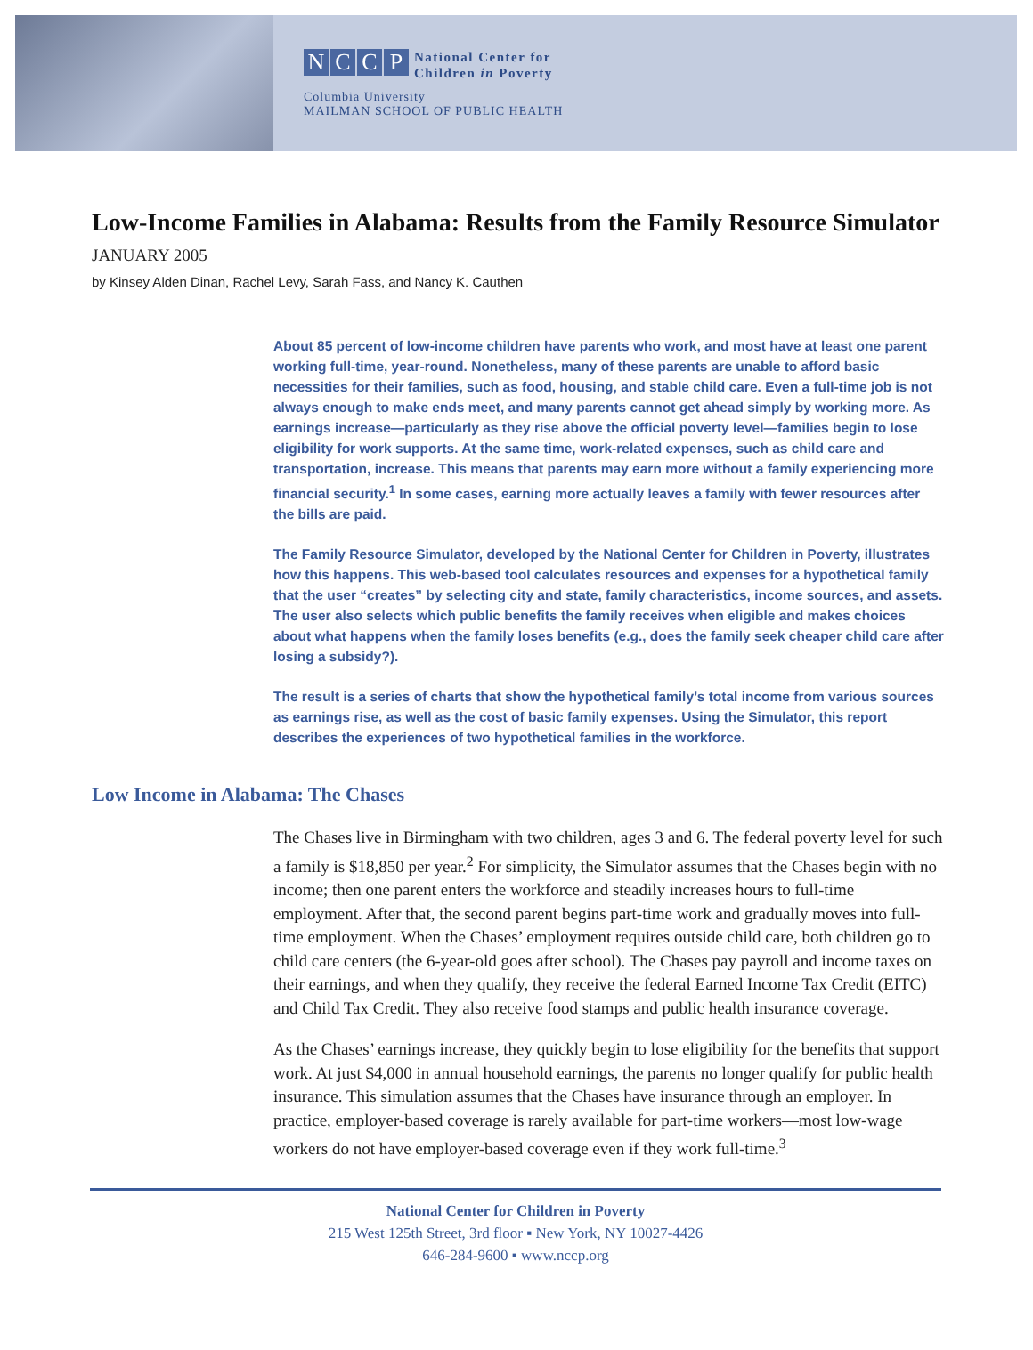NCCP National Center for
Children in Poverty
Columbia University
MAILMAN SCHOOL OF PUBLIC HEALTH
Low-Income Families in Alabama: Results from the Family Resource Simulator
JANUARY 2005
by Kinsey Alden Dinan, Rachel Levy, Sarah Fass, and Nancy K. Cauthen
About 85 percent of low-income children have parents who work, and most have at least one parent working full-time, year-round. Nonetheless, many of these parents are unable to afford basic necessities for their families, such as food, housing, and stable child care. Even a full-time job is not always enough to make ends meet, and many parents cannot get ahead simply by working more. As earnings increase—particularly as they rise above the official poverty level—families begin to lose eligibility for work supports. At the same time, work-related expenses, such as child care and transportation, increase. This means that parents may earn more without a family experiencing more financial security.<sup>1</sup> In some cases, earning more actually leaves a family with fewer resources after the bills are paid.
The Family Resource Simulator, developed by the National Center for Children in Poverty, illustrates how this happens. This web-based tool calculates resources and expenses for a hypothetical family that the user “creates” by selecting city and state, family characteristics, income sources, and assets. The user also selects which public benefits the family receives when eligible and makes choices about what happens when the family loses benefits (e.g., does the family seek cheaper child care after losing a subsidy?).
The result is a series of charts that show the hypothetical family’s total income from various sources as earnings rise, as well as the cost of basic family expenses. Using the Simulator, this report describes the experiences of two hypothetical families in the workforce.
Low Income in Alabama: The Chases
The Chases live in Birmingham with two children, ages 3 and 6. The federal poverty level for such a family is $18,850 per year.<sup>2</sup> For simplicity, the Simulator assumes that the Chases begin with no income; then one parent enters the workforce and steadily increases hours to full-time employment. After that, the second parent begins part-time work and gradually moves into full-time employment. When the Chases’ employment requires outside child care, both children go to child care centers (the 6-year-old goes after school). The Chases pay payroll and income taxes on their earnings, and when they qualify, they receive the federal Earned Income Tax Credit (EITC) and Child Tax Credit. They also receive food stamps and public health insurance coverage.
As the Chases’ earnings increase, they quickly begin to lose eligibility for the benefits that support work. At just $4,000 in annual household earnings, the parents no longer qualify for public health insurance. This simulation assumes that the Chases have insurance through an employer. In practice, employer-based coverage is rarely available for part-time workers—most low-wage workers do not have employer-based coverage even if they work full-time.<sup>3</sup>
National Center for Children in Poverty
215 West 125th Street, 3rd floor ▪ New York, NY 10027-4426
646-284-9600 ▪ www.nccp.org